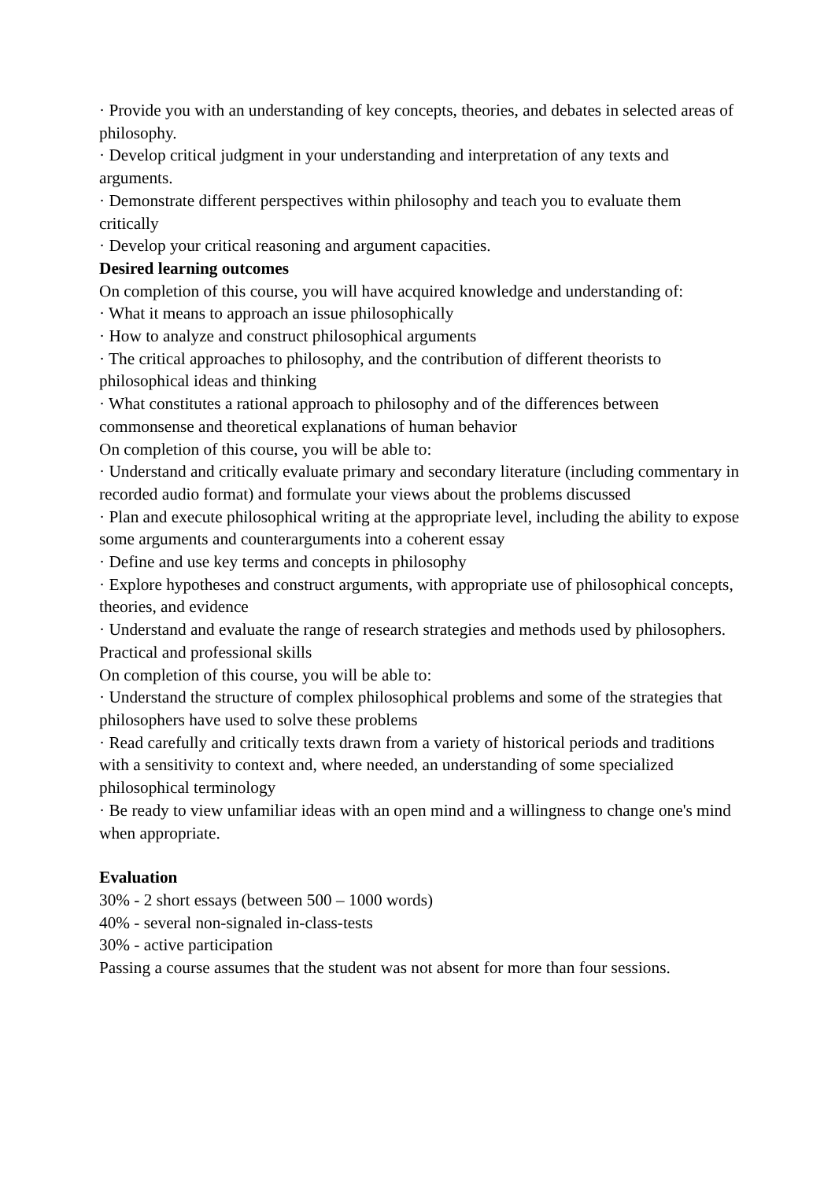· Provide you with an understanding of key concepts, theories, and debates in selected areas of philosophy.
· Develop critical judgment in your understanding and interpretation of any texts and arguments.
· Demonstrate different perspectives within philosophy and teach you to evaluate them critically
· Develop your critical reasoning and argument capacities.
Desired learning outcomes
On completion of this course, you will have acquired knowledge and understanding of:
· What it means to approach an issue philosophically
· How to analyze and construct philosophical arguments
· The critical approaches to philosophy, and the contribution of different theorists to philosophical ideas and thinking
· What constitutes a rational approach to philosophy and of the differences between commonsense and theoretical explanations of human behavior
On completion of this course, you will be able to:
· Understand and critically evaluate primary and secondary literature (including commentary in recorded audio format) and formulate your views about the problems discussed
· Plan and execute philosophical writing at the appropriate level, including the ability to expose some arguments and counterarguments into a coherent essay
· Define and use key terms and concepts in philosophy
· Explore hypotheses and construct arguments, with appropriate use of philosophical concepts, theories, and evidence
· Understand and evaluate the range of research strategies and methods used by philosophers.
Practical and professional skills
On completion of this course, you will be able to:
· Understand the structure of complex philosophical problems and some of the strategies that philosophers have used to solve these problems
· Read carefully and critically texts drawn from a variety of historical periods and traditions with a sensitivity to context and, where needed, an understanding of some specialized philosophical terminology
· Be ready to view unfamiliar ideas with an open mind and a willingness to change one's mind when appropriate.
Evaluation
30% - 2 short essays (between 500 – 1000 words)
40% - several non-signaled in-class-tests
30% - active participation
Passing a course assumes that the student was not absent for more than four sessions.